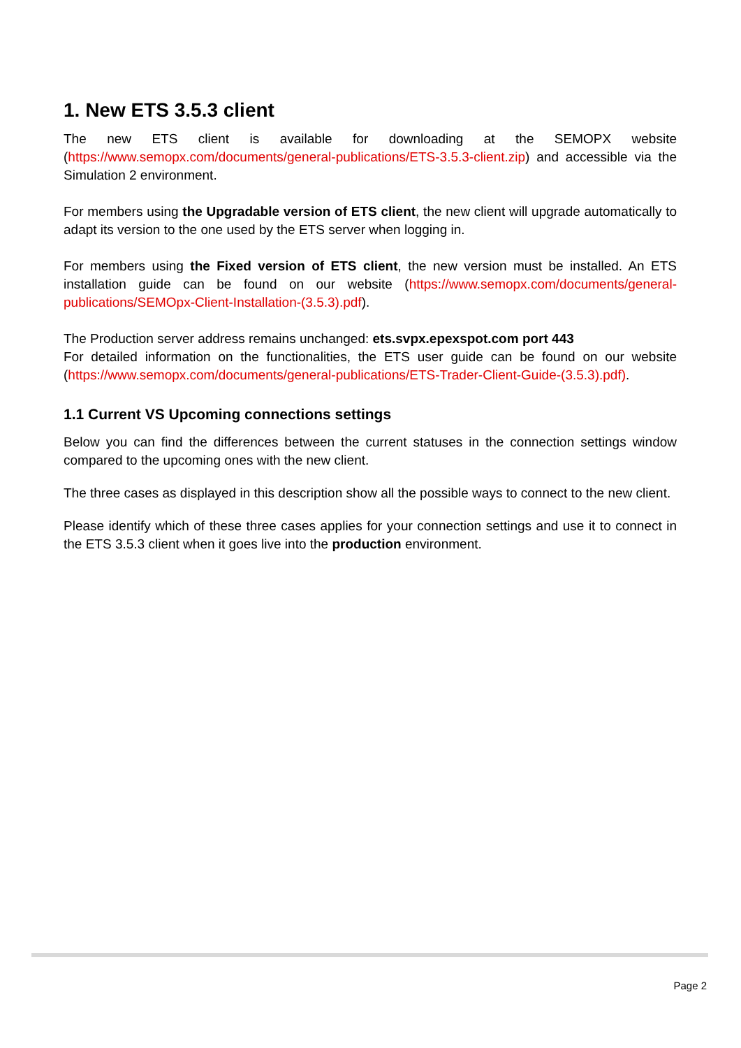1. New ETS 3.5.3 client
The new ETS client is available for downloading at the SEMOPX website (https://www.semopx.com/documents/general-publications/ETS-3.5.3-client.zip) and accessible via the Simulation 2 environment.
For members using the Upgradable version of ETS client, the new client will upgrade automatically to adapt its version to the one used by the ETS server when logging in.
For members using the Fixed version of ETS client, the new version must be installed. An ETS installation guide can be found on our website (https://www.semopx.com/documents/general-publications/SEMOpx-Client-Installation-(3.5.3).pdf).
The Production server address remains unchanged: ets.svpx.epexspot.com port 443
For detailed information on the functionalities, the ETS user guide can be found on our website (https://www.semopx.com/documents/general-publications/ETS-Trader-Client-Guide-(3.5.3).pdf).
1.1 Current VS Upcoming connections settings
Below you can find the differences between the current statuses in the connection settings window compared to the upcoming ones with the new client.
The three cases as displayed in this description show all the possible ways to connect to the new client.
Please identify which of these three cases applies for your connection settings and use it to connect in the ETS 3.5.3 client when it goes live into the production environment.
Page 2